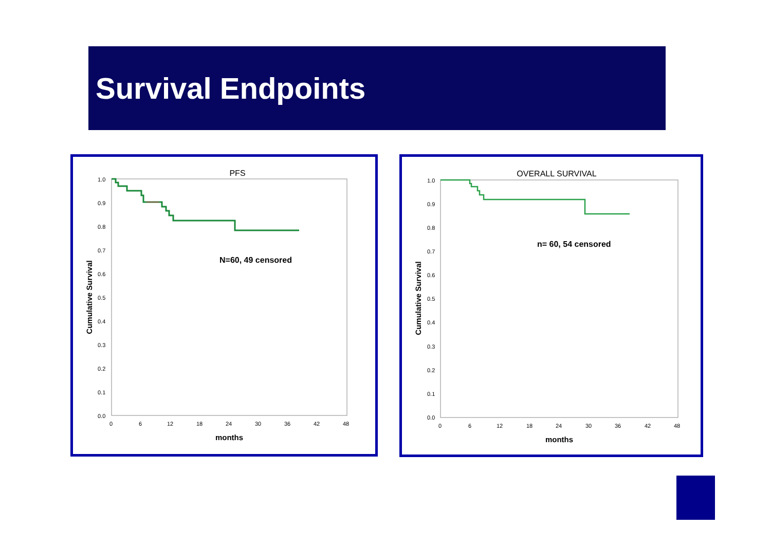Survival Endpoints
PFS
1.0
0.9
0.8
0.7
0.6
0.5
0.4
0.3
0.2
0.1
0.0
0
6
12
18
24
30
36
42
48
months
Cumulative Survival
N=60, 49 censored
OVERALL SURVIVAL
1.0
0.9
0.8
0.7
0.6
0.5
0.4
0.3
0.2
0.1
0.0
0
6
12
18
24
30
36
42
48
months
Cumulative Survival
n= 60, 54 censored